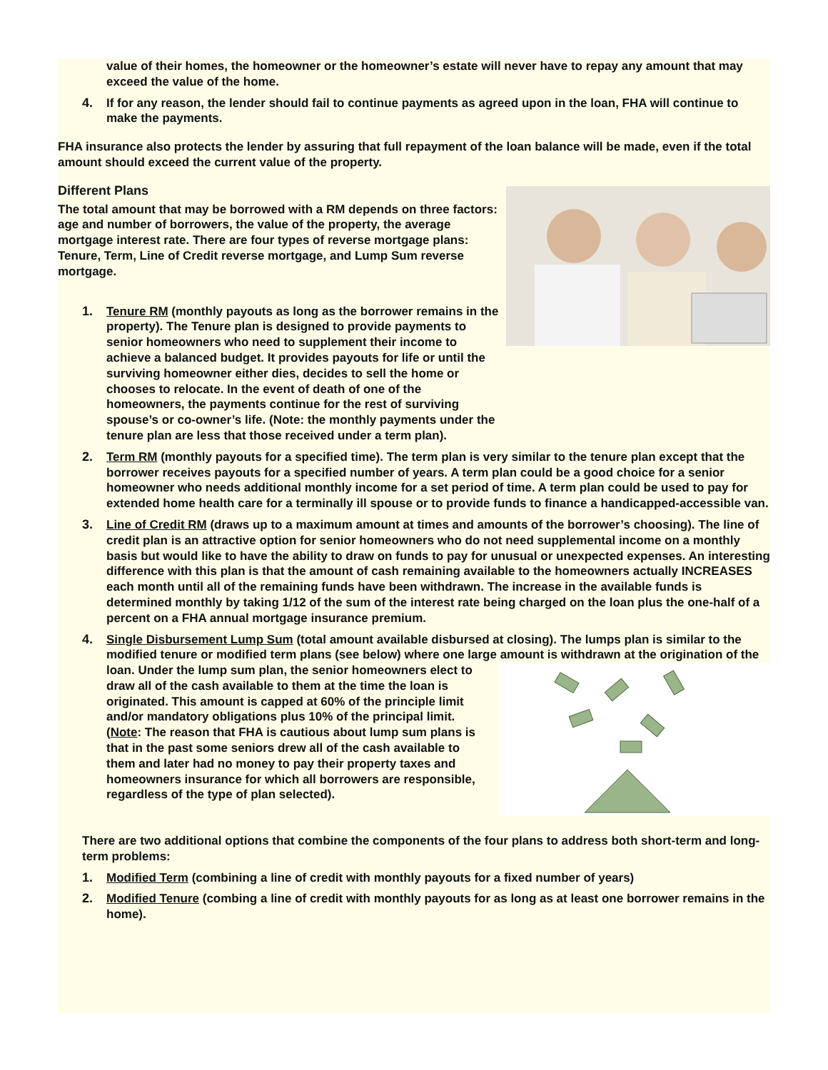value of their homes, the homeowner or the homeowner’s estate will never have to repay any amount that may exceed the value of the home.
4. If for any reason, the lender should fail to continue payments as agreed upon in the loan, FHA will continue to make the payments.
FHA insurance also protects the lender by assuring that full repayment of the loan balance will be made, even if the total amount should exceed the current value of the property.
Different Plans
The total amount that may be borrowed with a RM depends on three factors: age and number of borrowers, the value of the property, the average mortgage interest rate. There are four types of reverse mortgage plans: Tenure, Term, Line of Credit reverse mortgage, and Lump Sum reverse mortgage.
1. Tenure RM (monthly payouts as long as the borrower remains in the property). The Tenure plan is designed to provide payments to senior homeowners who need to supplement their income to achieve a balanced budget. It provides payouts for life or until the surviving homeowner either dies, decides to sell the home or chooses to relocate. In the event of death of one of the homeowners, the payments continue for the rest of surviving spouse’s or co-owner’s life. (Note: the monthly payments under the tenure plan are less that those received under a term plan).
2. Term RM (monthly payouts for a specified time). The term plan is very similar to the tenure plan except that the borrower receives payouts for a specified number of years. A term plan could be a good choice for a senior homeowner who needs additional monthly income for a set period of time. A term plan could be used to pay for extended home health care for a terminally ill spouse or to provide funds to finance a handicapped-accessible van.
3. Line of Credit RM (draws up to a maximum amount at times and amounts of the borrower’s choosing). The line of credit plan is an attractive option for senior homeowners who do not need supplemental income on a monthly basis but would like to have the ability to draw on funds to pay for unusual or unexpected expenses. An interesting difference with this plan is that the amount of cash remaining available to the homeowners actually INCREASES each month until all of the remaining funds have been withdrawn. The increase in the available funds is determined monthly by taking 1/12 of the sum of the interest rate being charged on the loan plus the one-half of a percent on a FHA annual mortgage insurance premium.
4. Single Disbursement Lump Sum (total amount available disbursed at closing). The lumps plan is similar to the modified tenure or modified term plans (see below) where one large amount is withdrawn
at the origination of the loan. Under the lump sum plan, the senior homeowners elect to draw all of the cash available to them at the time the loan is originated. This amount is capped at 60% of the principle limit and/or mandatory obligations plus 10% of the principal limit. (Note: The reason that FHA is cautious about lump sum plans is that in the past some seniors drew all of the cash available to them and later had no money to pay their property taxes and homeowners insurance for which all borrowers are responsible, regardless of the type of plan selected).
There are two additional options that combine the components of the four plans to address both short-term and long-term problems:
1. Modified Term (combining a line of credit with monthly payouts for a fixed number of years)
2. Modified Tenure (combing a line of credit with monthly payouts for as long as at least one borrower remains in the home).